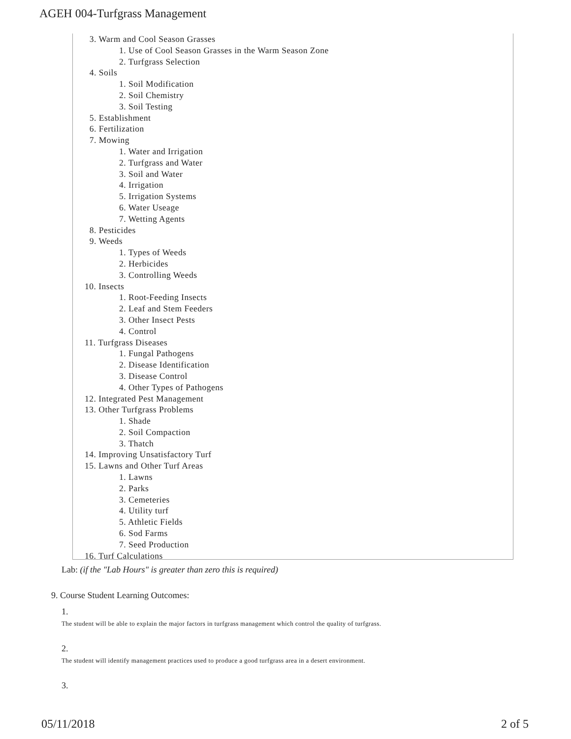AGEH 004-Turfgrass Management
3. Warm and Cool Season Grasses
1. Use of Cool Season Grasses in the Warm Season Zone
2. Turfgrass Selection
4. Soils
1. Soil Modification
2. Soil Chemistry
3. Soil Testing
5. Establishment
6. Fertilization
7. Mowing
1. Water and Irrigation
2. Turfgrass and Water
3. Soil and Water
4. Irrigation
5. Irrigation Systems
6. Water Useage
7. Wetting Agents
8. Pesticides
9. Weeds
1. Types of Weeds
2. Herbicides
3. Controlling Weeds
10. Insects
1. Root-Feeding Insects
2. Leaf and Stem Feeders
3. Other Insect Pests
4. Control
11. Turfgrass Diseases
1. Fungal Pathogens
2. Disease Identification
3. Disease Control
4. Other Types of Pathogens
12. Integrated Pest Management
13. Other Turfgrass Problems
1. Shade
2. Soil Compaction
3. Thatch
14. Improving Unsatisfactory Turf
15. Lawns and Other Turf Areas
1. Lawns
2. Parks
3. Cemeteries
4. Utility turf
5. Athletic Fields
6. Sod Farms
7. Seed Production
16. Turf Calculations
Lab: (if the "Lab Hours" is greater than zero this is required)
9. Course Student Learning Outcomes:
1.
The student will be able to explain the major factors in turfgrass management which control the quality of turfgrass.
2.
The student will identify management practices used to produce a good turfgrass area in a desert environment.
3.
05/11/2018 2 of 5